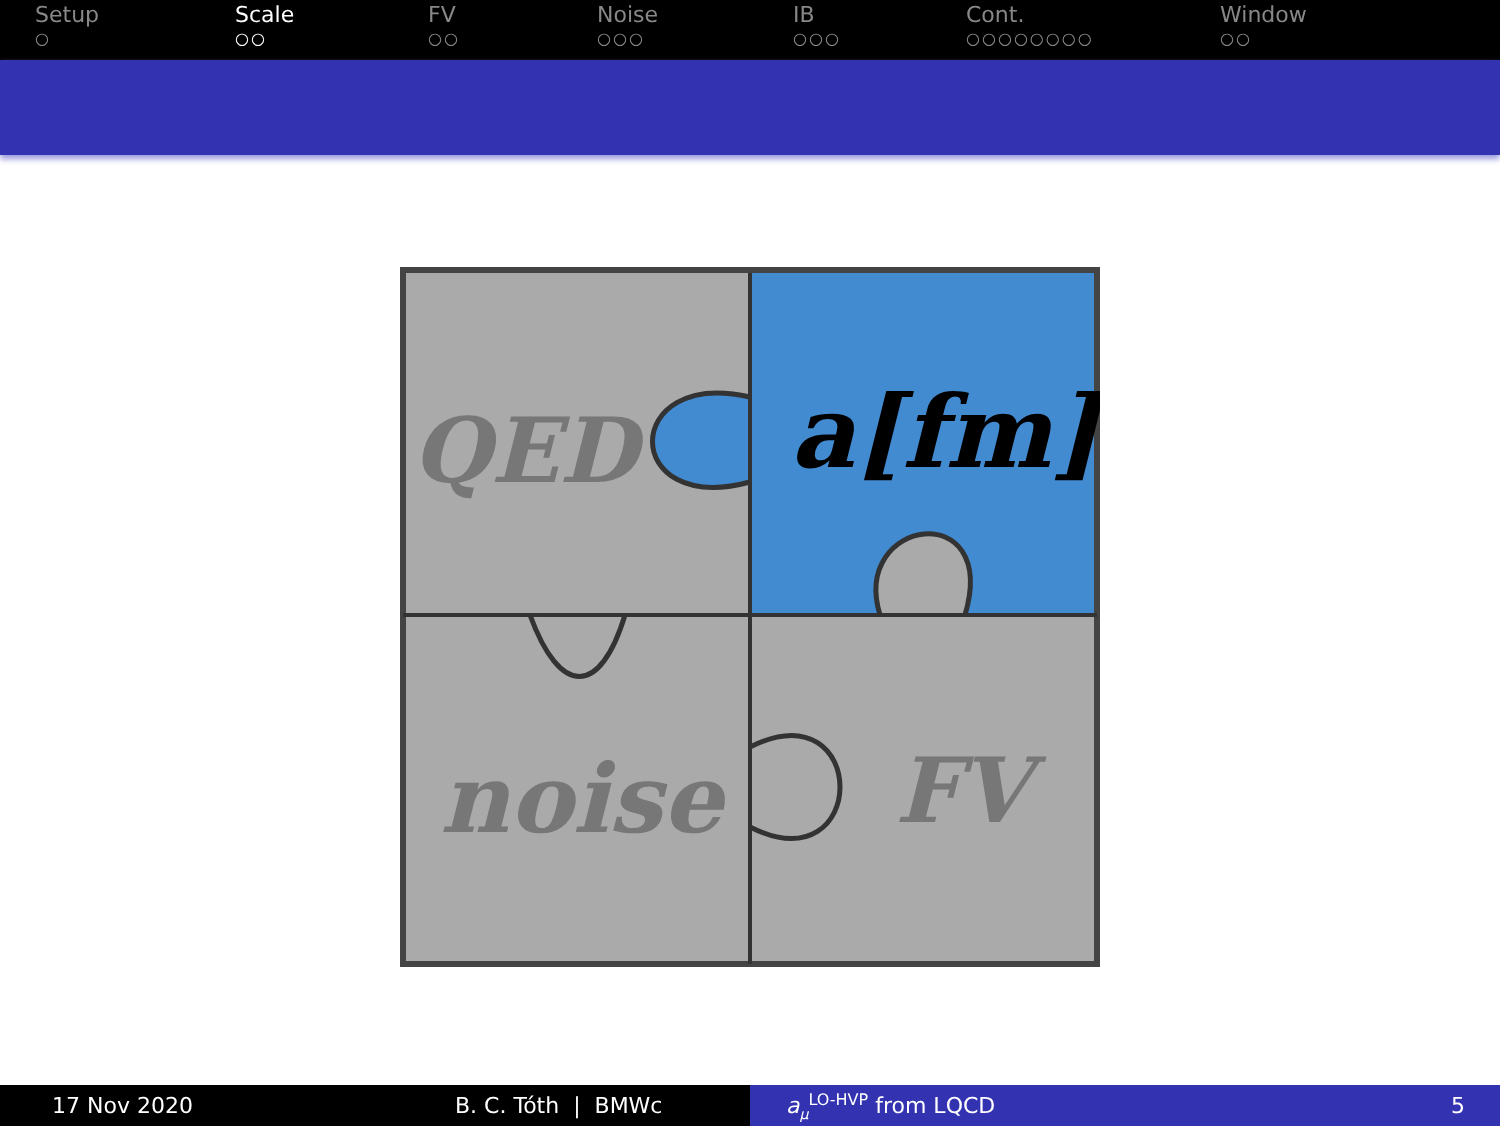Setup
○
Scale
○○
FV
○○
Noise
○○○
IB
○○○
Cont.
○○○○○○○○
Window
○○
QED
a[fm]
noise
FV
17 Nov 2020 B. C. Tóth | BMWc a<sub>μ</sub><sup>LO-HVP</sup> from LQCD 5